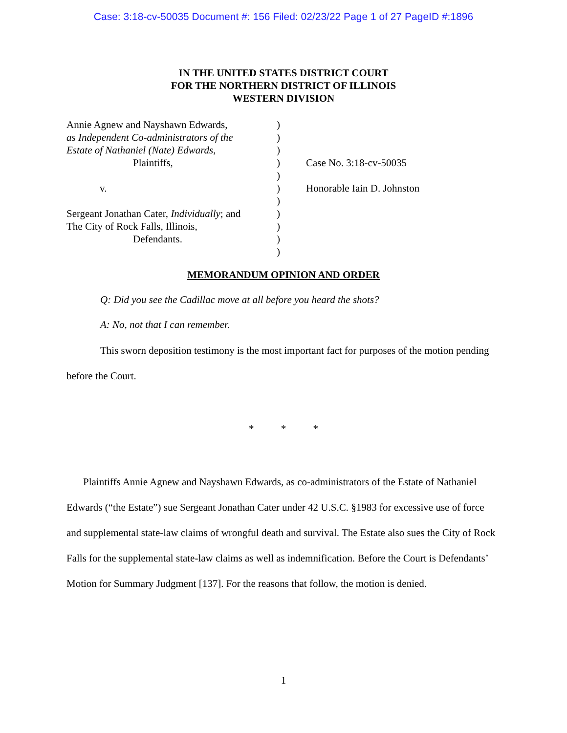Case: 3:18-cv-50035 Document #: 156 Filed: 02/23/22 Page 1 of 27 PageID #:1896
IN THE UNITED STATES DISTRICT COURT
FOR THE NORTHERN DISTRICT OF ILLINOIS
WESTERN DIVISION
Annie Agnew and Nayshawn Edwards,
as Independent Co-administrators of the
Estate of Nathaniel (Nate) Edwards,
Plaintiffs,
v.
Sergeant Jonathan Cater, Individually; and
The City of Rock Falls, Illinois,
Defendants.
)
)
)
)
)
)
)
)
)
)
)
Case No. 3:18-cv-50035
Honorable Iain D. Johnston
MEMORANDUM OPINION AND ORDER
Q: Did you see the Cadillac move at all before you heard the shots?
A: No, not that I can remember.
This sworn deposition testimony is the most important fact for purposes of the motion pending before the Court.
* * *
Plaintiffs Annie Agnew and Nayshawn Edwards, as co-administrators of the Estate of Nathaniel Edwards (“the Estate”) sue Sergeant Jonathan Cater under 42 U.S.C. §1983 for excessive use of force and supplemental state-law claims of wrongful death and survival. The Estate also sues the City of Rock Falls for the supplemental state-law claims as well as indemnification. Before the Court is Defendants’ Motion for Summary Judgment [137]. For the reasons that follow, the motion is denied.
1